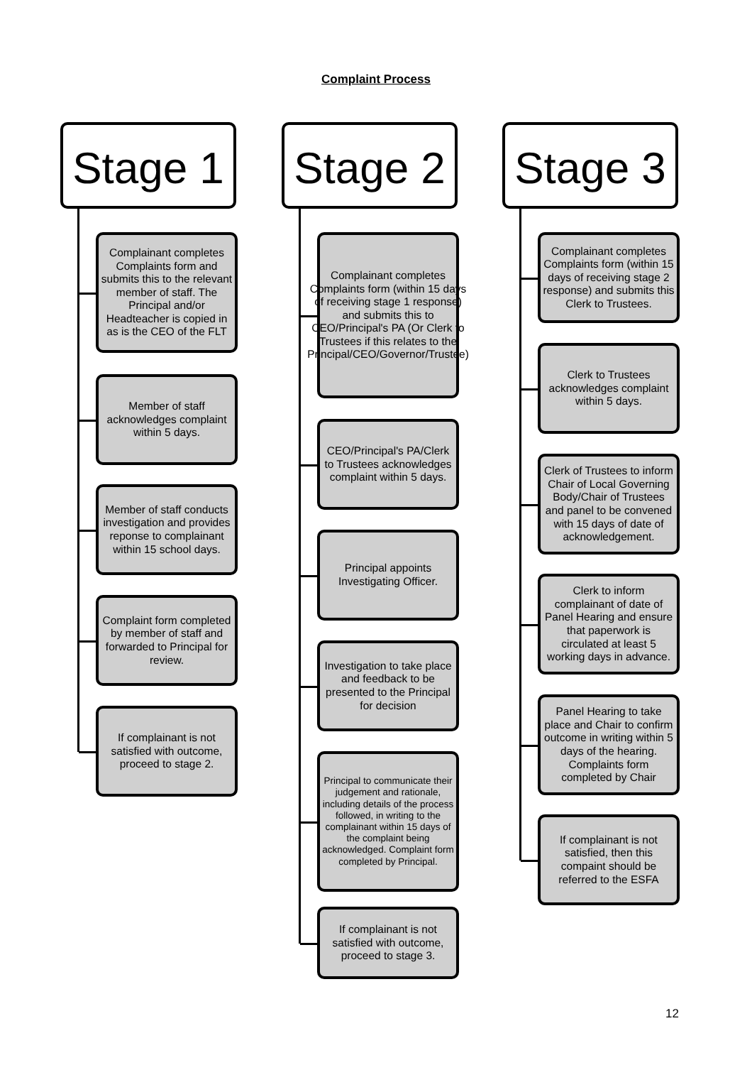Complaint Process
Stage 1
Complainant completes Complaints form and submits this to the relevant member of staff. The Principal and/or Headteacher is copied in as is the CEO of the FLT
Member of staff acknowledges complaint within 5 days.
Member of staff conducts investigation and provides reponse to complainant within 15 school days.
Complaint form completed by member of staff and forwarded to Principal for review.
If complainant is not satisfied with outcome, proceed to stage 2.
Stage 2
Complainant completes Complaints form (within 15 days of receiving stage 1 response) and submits this to CEO/Principal's PA (Or Clerk to Trustees if this relates to the Principal/CEO/Governor/Trustee)
CEO/Principal's PA/Clerk to Trustees acknowledges complaint within 5 days.
Principal appoints Investigating Officer.
Investigation to take place and feedback to be presented to the Principal for decision
Principal to communicate their judgement and rationale, including details of the process followed, in writing to the complainant within 15 days of the complaint being acknowledged. Complaint form completed by Principal.
If complainant is not satisfied with outcome, proceed to stage 3.
Stage 3
Complainant completes Complaints form (within 15 days of receiving stage 2 response) and submits this Clerk to Trustees.
Clerk to Trustees acknowledges complaint within 5 days.
Clerk of Trustees to inform Chair of Local Governing Body/Chair of Trustees and panel to be convened with 15 days of date of acknowledgement.
Clerk to inform complainant of date of Panel Hearing and ensure that paperwork is circulated at least 5 working days in advance.
Panel Hearing to take place and Chair to confirm outcome in writing within 5 days of the hearing. Complaints form completed by Chair
If complainant is not satisfied, then this compaint should be referred to the ESFA
12